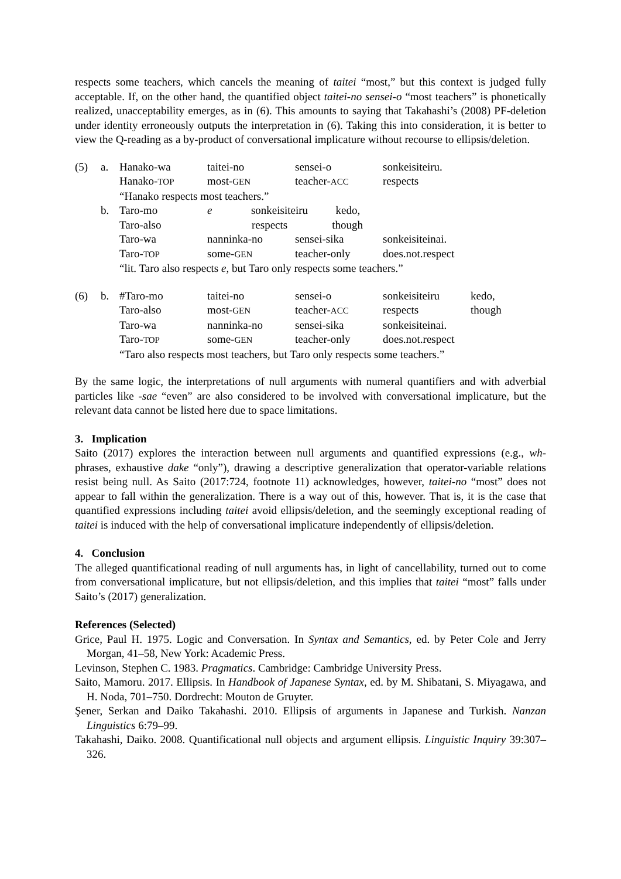respects some teachers, which cancels the meaning of taitei “most,” but this context is judged fully acceptable. If, on the other hand, the quantified object taitei-no sensei-o “most teachers” is phonetically realized, unacceptability emerges, as in (6). This amounts to saying that Takahashi’s (2008) PF-deletion under identity erroneously outputs the interpretation in (6). Taking this into consideration, it is better to view the Q-reading as a by-product of conversational implicature without recourse to ellipsis/deletion.
| (5) | a. | Hanako-wa | taitei-no | sensei-o | sonkeisiteiru. | |
| | | Hanako- TOP | most- GEN | teacher- ACC | respects | |
| | | “Hanako respects most teachers.” | | | | |
| | b. | Taro-mo | e sonkeisiteiru kedo, | | | |
| | | Taro-also | respects though | | | |
| | | Taro-wa | nanninka-no | sensei-sika | sonkeisiteinai. | |
| | | Taro- TOP | some- GEN | teacher-only | does.not.respect | |
| | | “lit. Taro also respects e , but Taro only respects some teachers.” | | | | |
| (6) | b. | #Taro-mo | taitei-no | sensei-o | sonkeisiteiru | kedo, |
| | | Taro-also | most- GEN | teacher- ACC | respects | though |
| | | Taro-wa | nanninka-no | sensei-sika | sonkeisiteinai. | |
| | | Taro- TOP | some- GEN | teacher-only | does.not.respect | |
| | | “Taro also respects most teachers, but Taro only respects some teachers.” | | | | |
By the same logic, the interpretations of null arguments with numeral quantifiers and with adverbial particles like -sae “even” are also considered to be involved with conversational implicature, but the relevant data cannot be listed here due to space limitations.
3. Implication
Saito (2017) explores the interaction between null arguments and quantified expressions (e.g., wh-phrases, exhaustive dake “only”), drawing a descriptive generalization that operator-variable relations resist being null. As Saito (2017:724, footnote 11) acknowledges, however, taitei-no “most” does not appear to fall within the generalization. There is a way out of this, however. That is, it is the case that quantified expressions including taitei avoid ellipsis/deletion, and the seemingly exceptional reading of taitei is induced with the help of conversational implicature independently of ellipsis/deletion.
4. Conclusion
The alleged quantificational reading of null arguments has, in light of cancellability, turned out to come from conversational implicature, but not ellipsis/deletion, and this implies that taitei “most” falls under Saito’s (2017) generalization.
References (Selected)
Grice, Paul H. 1975. Logic and Conversation. In Syntax and Semantics, ed. by Peter Cole and Jerry Morgan, 41–58, New York: Academic Press.
Levinson, Stephen C. 1983. Pragmatics. Cambridge: Cambridge University Press.
Saito, Mamoru. 2017. Ellipsis. In Handbook of Japanese Syntax, ed. by M. Shibatani, S. Miyagawa, and H. Noda, 701–750. Dordrecht: Mouton de Gruyter.
Şener, Serkan and Daiko Takahashi. 2010. Ellipsis of arguments in Japanese and Turkish. Nanzan Linguistics 6:79–99.
Takahashi, Daiko. 2008. Quantificational null objects and argument ellipsis. Linguistic Inquiry 39:307–326.